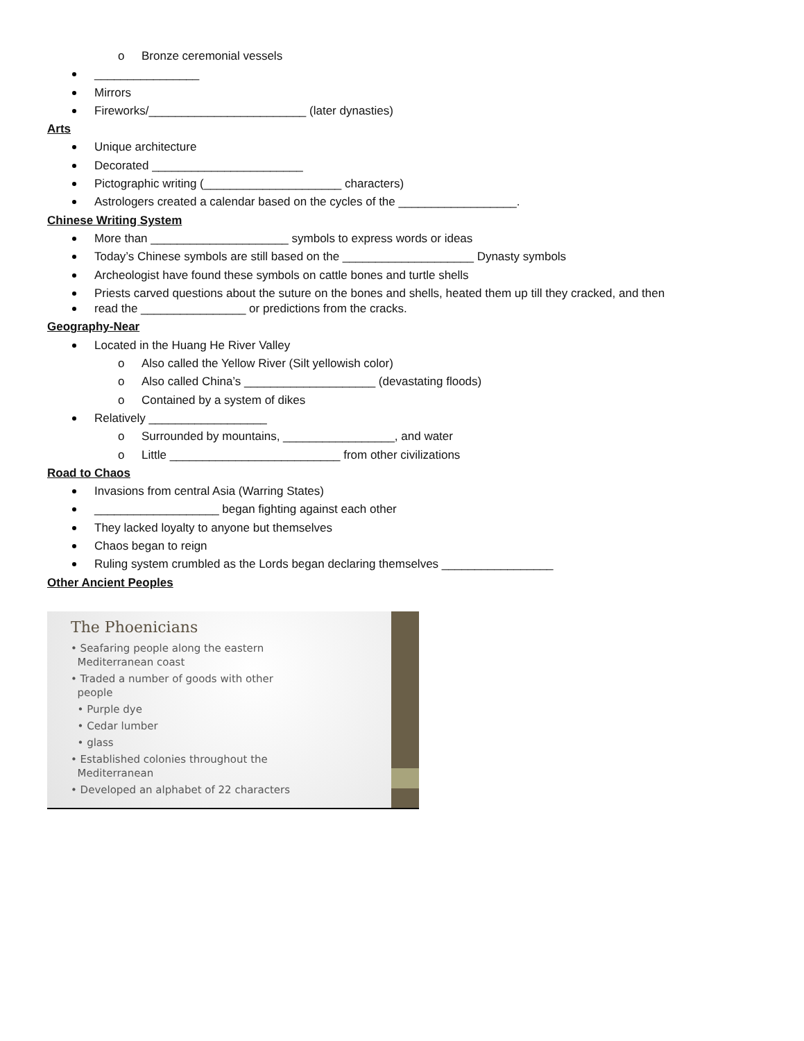o Bronze ceremonial vessels
________________
Mirrors
Fireworks/________________________ (later dynasties)
Arts
Unique architecture
Decorated _______________________
Pictographic writing (_____________________ characters)
Astrologers created a calendar based on the cycles of the __________________.
Chinese Writing System
More than _____________________ symbols to express words or ideas
Today’s Chinese symbols are still based on the ____________________ Dynasty symbols
Archeologist have found these symbols on cattle bones and turtle shells
Priests carved questions about the suture on the bones and shells, heated them up till they cracked, and then
read the ________________ or predictions from the cracks.
Geography-Near
Located in the Huang He River Valley
o Also called the Yellow River (Silt yellowish color)
o Also called China’s ____________________ (devastating floods)
o Contained by a system of dikes
Relatively __________________
o Surrounded by mountains, _________________, and water
o Little __________________________ from other civilizations
Road to Chaos
Invasions from central Asia (Warring States)
___________________ began fighting against each other
They lacked loyalty to anyone but themselves
Chaos began to reign
Ruling system crumbled as the Lords began declaring themselves _________________
Other Ancient Peoples
The Phoenicians
• Seafaring people along the eastern
Mediterranean coast
• Traded a number of goods with other
people
• Purple dye
• Cedar lumber
• glass
• Established colonies throughout the
Mediterranean
• Developed an alphabet of 22 characters